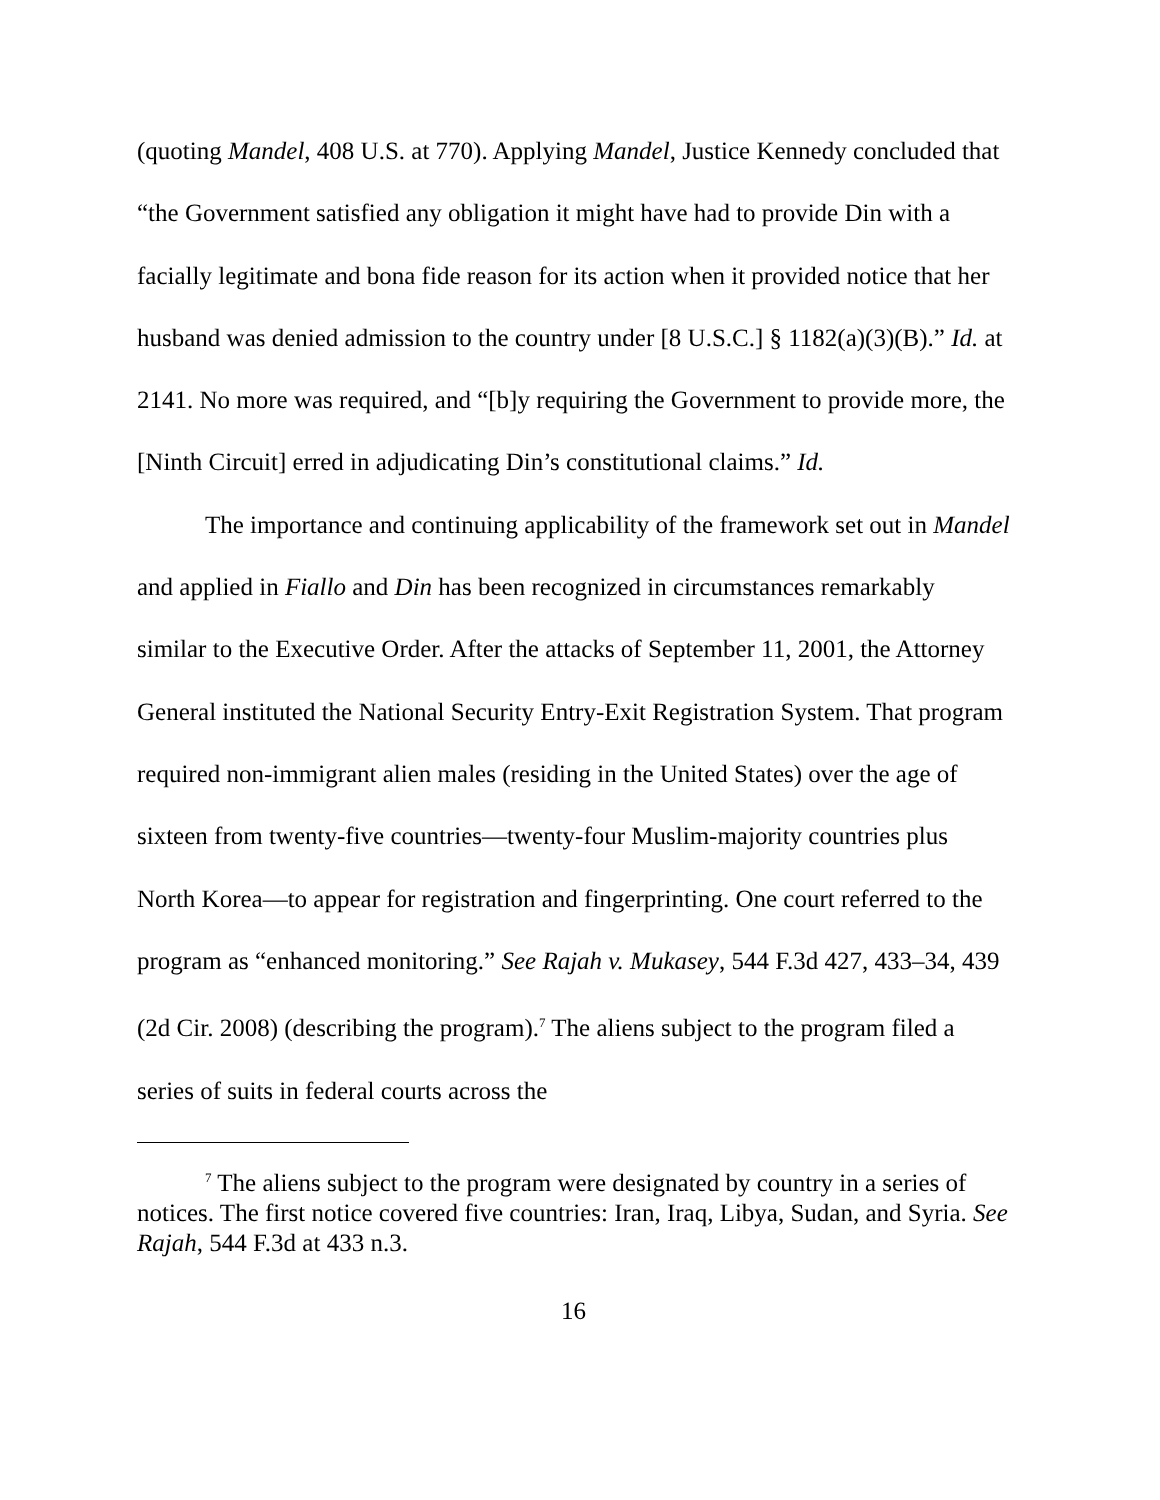(quoting Mandel, 408 U.S. at 770). Applying Mandel, Justice Kennedy concluded that “the Government satisfied any obligation it might have had to provide Din with a facially legitimate and bona fide reason for its action when it provided notice that her husband was denied admission to the country under [8 U.S.C.] § 1182(a)(3)(B).” Id. at 2141. No more was required, and “[b]y requiring the Government to provide more, the [Ninth Circuit] erred in adjudicating Din’s constitutional claims.” Id.
The importance and continuing applicability of the framework set out in Mandel and applied in Fiallo and Din has been recognized in circumstances remarkably similar to the Executive Order. After the attacks of September 11, 2001, the Attorney General instituted the National Security Entry-Exit Registration System. That program required non-immigrant alien males (residing in the United States) over the age of sixteen from twenty-five countries—twenty-four Muslim-majority countries plus North Korea—to appear for registration and fingerprinting. One court referred to the program as “enhanced monitoring.” See Rajah v. Mukasey, 544 F.3d 427, 433–34, 439 (2d Cir. 2008) (describing the program).<sup>7</sup> The aliens subject to the program filed a series of suits in federal courts across the
<sup>7</sup> The aliens subject to the program were designated by country in a series of notices. The first notice covered five countries: Iran, Iraq, Libya, Sudan, and Syria. See Rajah, 544 F.3d at 433 n.3.
16